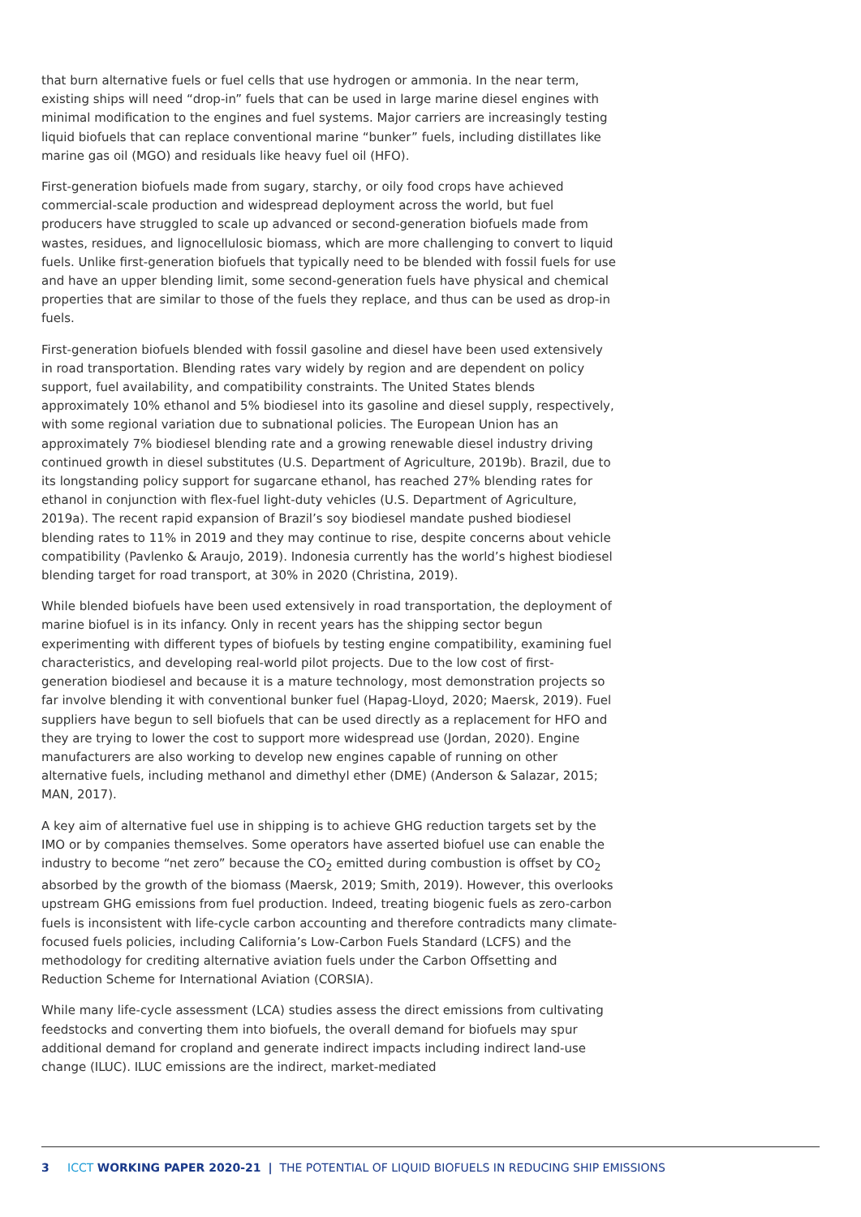that burn alternative fuels or fuel cells that use hydrogen or ammonia. In the near term, existing ships will need “drop-in” fuels that can be used in large marine diesel engines with minimal modification to the engines and fuel systems. Major carriers are increasingly testing liquid biofuels that can replace conventional marine “bunker” fuels, including distillates like marine gas oil (MGO) and residuals like heavy fuel oil (HFO).
First-generation biofuels made from sugary, starchy, or oily food crops have achieved commercial-scale production and widespread deployment across the world, but fuel producers have struggled to scale up advanced or second-generation biofuels made from wastes, residues, and lignocellulosic biomass, which are more challenging to convert to liquid fuels. Unlike first-generation biofuels that typically need to be blended with fossil fuels for use and have an upper blending limit, some second-generation fuels have physical and chemical properties that are similar to those of the fuels they replace, and thus can be used as drop-in fuels.
First-generation biofuels blended with fossil gasoline and diesel have been used extensively in road transportation. Blending rates vary widely by region and are dependent on policy support, fuel availability, and compatibility constraints. The United States blends approximately 10% ethanol and 5% biodiesel into its gasoline and diesel supply, respectively, with some regional variation due to subnational policies. The European Union has an approximately 7% biodiesel blending rate and a growing renewable diesel industry driving continued growth in diesel substitutes (U.S. Department of Agriculture, 2019b). Brazil, due to its longstanding policy support for sugarcane ethanol, has reached 27% blending rates for ethanol in conjunction with flex-fuel light-duty vehicles (U.S. Department of Agriculture, 2019a). The recent rapid expansion of Brazil’s soy biodiesel mandate pushed biodiesel blending rates to 11% in 2019 and they may continue to rise, despite concerns about vehicle compatibility (Pavlenko & Araujo, 2019). Indonesia currently has the world’s highest biodiesel blending target for road transport, at 30% in 2020 (Christina, 2019).
While blended biofuels have been used extensively in road transportation, the deployment of marine biofuel is in its infancy. Only in recent years has the shipping sector begun experimenting with different types of biofuels by testing engine compatibility, examining fuel characteristics, and developing real-world pilot projects. Due to the low cost of first-generation biodiesel and because it is a mature technology, most demonstration projects so far involve blending it with conventional bunker fuel (Hapag-Lloyd, 2020; Maersk, 2019). Fuel suppliers have begun to sell biofuels that can be used directly as a replacement for HFO and they are trying to lower the cost to support more widespread use (Jordan, 2020). Engine manufacturers are also working to develop new engines capable of running on other alternative fuels, including methanol and dimethyl ether (DME) (Anderson & Salazar, 2015; MAN, 2017).
A key aim of alternative fuel use in shipping is to achieve GHG reduction targets set by the IMO or by companies themselves. Some operators have asserted biofuel use can enable the industry to become “net zero” because the CO<sub>2</sub> emitted during combustion is offset by CO<sub>2</sub> absorbed by the growth of the biomass (Maersk, 2019; Smith, 2019). However, this overlooks upstream GHG emissions from fuel production. Indeed, treating biogenic fuels as zero-carbon fuels is inconsistent with life-cycle carbon accounting and therefore contradicts many climate-focused fuels policies, including California’s Low-Carbon Fuels Standard (LCFS) and the methodology for crediting alternative aviation fuels under the Carbon Offsetting and Reduction Scheme for International Aviation (CORSIA).
While many life-cycle assessment (LCA) studies assess the direct emissions from cultivating feedstocks and converting them into biofuels, the overall demand for biofuels may spur additional demand for cropland and generate indirect impacts including indirect land-use change (ILUC). ILUC emissions are the indirect, market-mediated
3 ICCT WORKING PAPER 2020-21 | THE POTENTIAL OF LIQUID BIOFUELS IN REDUCING SHIP EMISSIONS